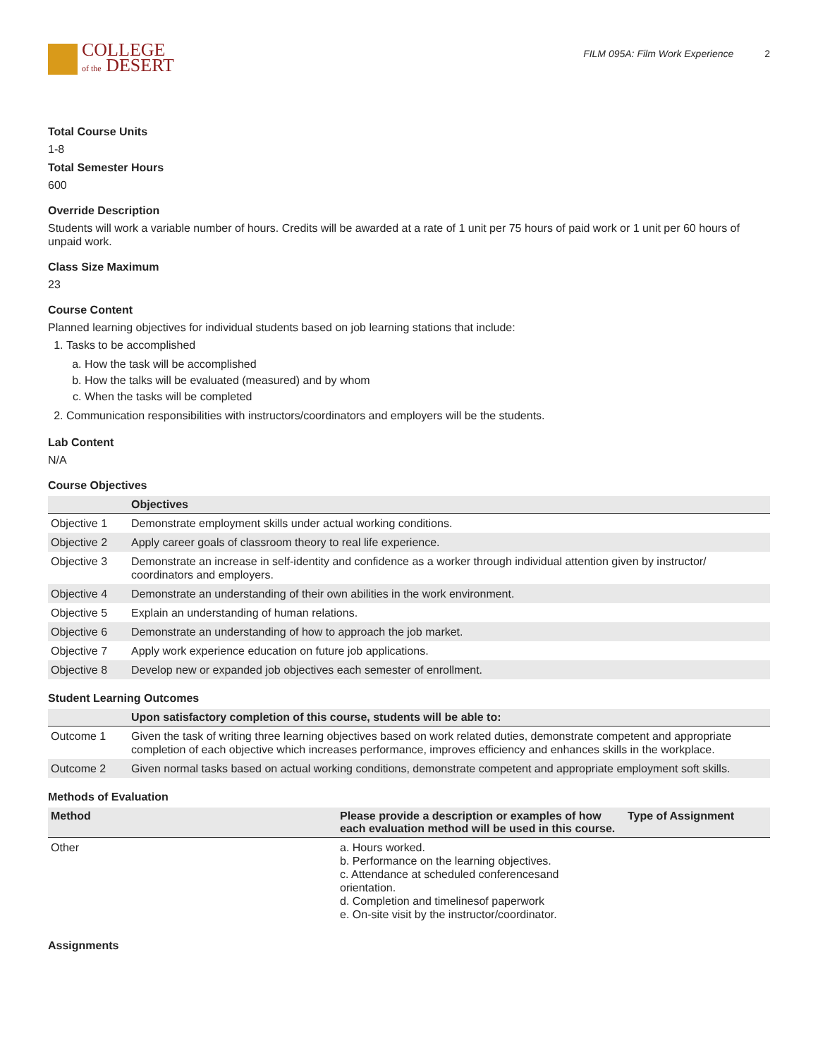COLLEGE
of the DESERT
FILM 095A: Film Work Experience 2
Total Course Units
1-8
Total Semester Hours
600
Override Description
Students will work a variable number of hours. Credits will be awarded at a rate of 1 unit per 75 hours of paid work or 1 unit per 60 hours of unpaid work.
Class Size Maximum
23
Course Content
Planned learning objectives for individual students based on job learning stations that include:
1. Tasks to be accomplished
a. How the task will be accomplished
b. How the talks will be evaluated (measured) and by whom
c. When the tasks will be completed
2. Communication responsibilities with instructors/coordinators and employers will be the students.
Lab Content
N/A
Course Objectives
| | Objectives |
| --- | --- |
| Objective 1 | Demonstrate employment skills under actual working conditions. |
| Objective 2 | Apply career goals of classroom theory to real life experience. |
| Objective 3 | Demonstrate an increase in self-identity and confidence as a worker through individual attention given by instructor/ coordinators and employers. |
| Objective 4 | Demonstrate an understanding of their own abilities in the work environment. |
| Objective 5 | Explain an understanding of human relations. |
| Objective 6 | Demonstrate an understanding of how to approach the job market. |
| Objective 7 | Apply work experience education on future job applications. |
| Objective 8 | Develop new or expanded job objectives each semester of enrollment. |
Student Learning Outcomes
| | Upon satisfactory completion of this course, students will be able to: |
| --- | --- |
| Outcome 1 | Given the task of writing three learning objectives based on work related duties, demonstrate competent and appropriate completion of each objective which increases performance, improves efficiency and enhances skills in the workplace. |
| Outcome 2 | Given normal tasks based on actual working conditions, demonstrate competent and appropriate employment soft skills. |
Methods of Evaluation
| Method | Please provide a description or examples of how each evaluation method will be used in this course. | Type of Assignment |
| --- | --- | --- |
| Other | a. Hours worked. b. Performance on the learning objectives. c. Attendance at scheduled conferencesand orientation. d. Completion and timelinesof paperwork e. On-site visit by the instructor/coordinator. | |
Assignments